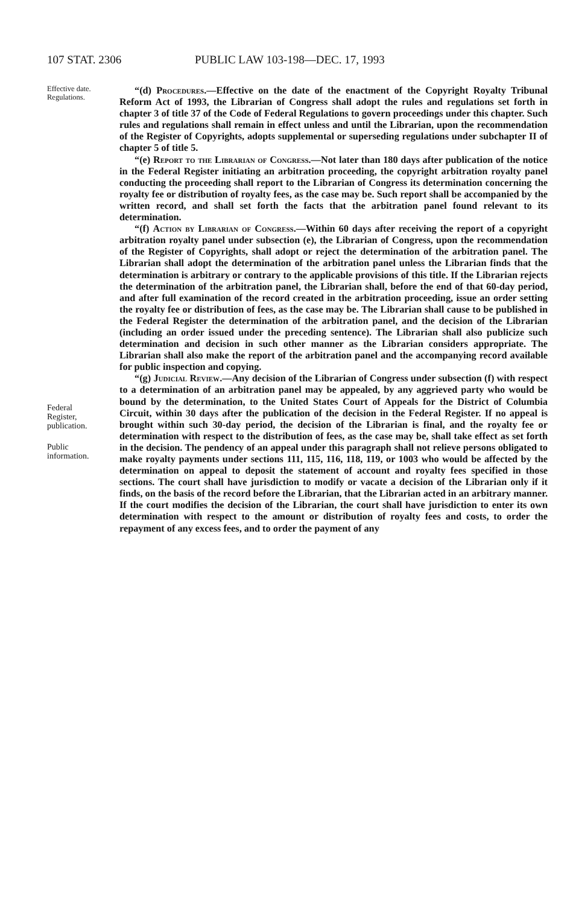107 STAT. 2306 PUBLIC LAW 103-198—DEC. 17, 1993
Effective date.
Regulations.
Federal
Register,
publication.
Public
information.
“(d) Procedures.—Effective on the date of the enactment of the Copyright Royalty Tribunal Reform Act of 1993, the Librarian of Congress shall adopt the rules and regulations set forth in chapter 3 of title 37 of the Code of Federal Regulations to govern proceedings under this chapter. Such rules and regulations shall remain in effect unless and until the Librarian, upon the recommendation of the Register of Copyrights, adopts supplemental or superseding regulations under subchapter II of chapter 5 of title 5.
“(e) Report to the Librarian of Congress.—Not later than 180 days after publication of the notice in the Federal Register initiating an arbitration proceeding, the copyright arbitration royalty panel conducting the proceeding shall report to the Librarian of Congress its determination concerning the royalty fee or distribution of royalty fees, as the case may be. Such report shall be accompanied by the written record, and shall set forth the facts that the arbitration panel found relevant to its determination.
“(f) Action by Librarian of Congress.—Within 60 days after receiving the report of a copyright arbitration royalty panel under subsection (e), the Librarian of Congress, upon the recommendation of the Register of Copyrights, shall adopt or reject the determination of the arbitration panel. The Librarian shall adopt the determination of the arbitration panel unless the Librarian finds that the determination is arbitrary or contrary to the applicable provisions of this title. If the Librarian rejects the determination of the arbitration panel, the Librarian shall, before the end of that 60-day period, and after full examination of the record created in the arbitration proceeding, issue an order setting the royalty fee or distribution of fees, as the case may be. The Librarian shall cause to be published in the Federal Register the determination of the arbitration panel, and the decision of the Librarian (including an order issued under the preceding sentence). The Librarian shall also publicize such determination and decision in such other manner as the Librarian considers appropriate. The Librarian shall also make the report of the arbitration panel and the accompanying record available for public inspection and copying.
“(g) Judicial Review.—Any decision of the Librarian of Congress under subsection (f) with respect to a determination of an arbitration panel may be appealed, by any aggrieved party who would be bound by the determination, to the United States Court of Appeals for the District of Columbia Circuit, within 30 days after the publication of the decision in the Federal Register. If no appeal is brought within such 30-day period, the decision of the Librarian is final, and the royalty fee or determination with respect to the distribution of fees, as the case may be, shall take effect as set forth in the decision. The pendency of an appeal under this paragraph shall not relieve persons obligated to make royalty payments under sections 111, 115, 116, 118, 119, or 1003 who would be affected by the determination on appeal to deposit the statement of account and royalty fees specified in those sections. The court shall have jurisdiction to modify or vacate a decision of the Librarian only if it finds, on the basis of the record before the Librarian, that the Librarian acted in an arbitrary manner. If the court modifies the decision of the Librarian, the court shall have jurisdiction to enter its own determination with respect to the amount or distribution of royalty fees and costs, to order the repayment of any excess fees, and to order the payment of any